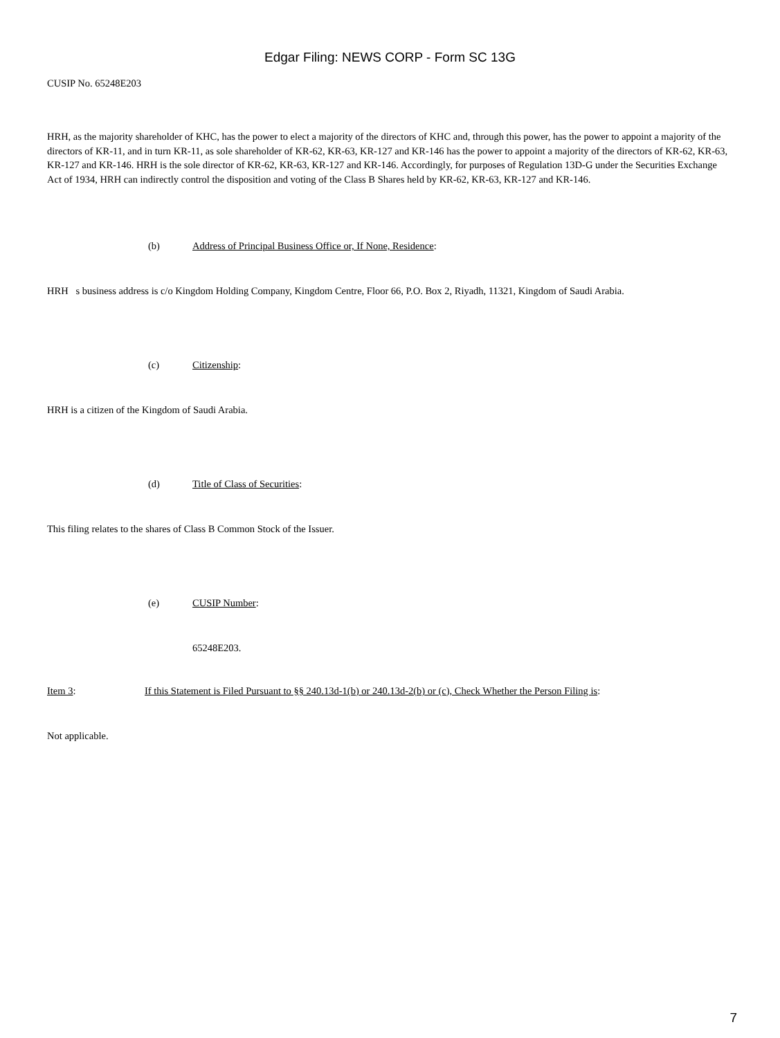Edgar Filing: NEWS CORP - Form SC 13G
CUSIP No. 65248E203
HRH, as the majority shareholder of KHC, has the power to elect a majority of the directors of KHC and, through this power, has the power to appoint a majority of the directors of KR-11, and in turn KR-11, as sole shareholder of KR-62, KR-63, KR-127 and KR-146 has the power to appoint a majority of the directors of KR-62, KR-63, KR-127 and KR-146. HRH is the sole director of KR-62, KR-63, KR-127 and KR-146. Accordingly, for purposes of Regulation 13D-G under the Securities Exchange Act of 1934, HRH can indirectly control the disposition and voting of the Class B Shares held by KR-62, KR-63, KR-127 and KR-146.
(b) Address of Principal Business Office or, If None, Residence:
HRH s business address is c/o Kingdom Holding Company, Kingdom Centre, Floor 66, P.O. Box 2, Riyadh, 11321, Kingdom of Saudi Arabia.
(c) Citizenship:
HRH is a citizen of the Kingdom of Saudi Arabia.
(d) Title of Class of Securities:
This filing relates to the shares of Class B Common Stock of the Issuer.
(e) CUSIP Number:
65248E203.
Item 3: If this Statement is Filed Pursuant to §§ 240.13d-1(b) or 240.13d-2(b) or (c), Check Whether the Person Filing is:
Not applicable.
7